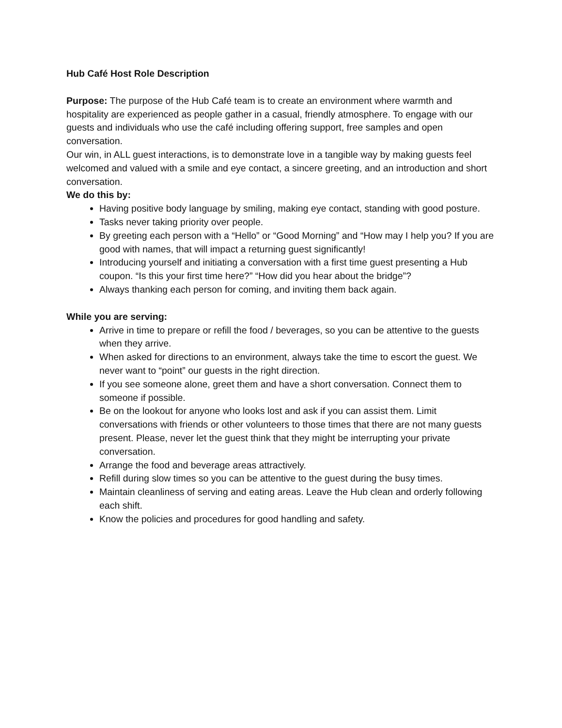Hub Café Host Role Description
Purpose: The purpose of the Hub Café team is to create an environment where warmth and hospitality are experienced as people gather in a casual, friendly atmosphere. To engage with our guests and individuals who use the café including offering support, free samples and open conversation.
Our win, in ALL guest interactions, is to demonstrate love in a tangible way by making guests feel welcomed and valued with a smile and eye contact, a sincere greeting, and an introduction and short conversation.
We do this by:
Having positive body language by smiling, making eye contact, standing with good posture.
Tasks never taking priority over people.
By greeting each person with a “Hello” or “Good Morning” and “How may I help you? If you are good with names, that will impact a returning guest significantly!
Introducing yourself and initiating a conversation with a first time guest presenting a Hub coupon. “Is this your first time here?” “How did you hear about the bridge”?
Always thanking each person for coming, and inviting them back again.
While you are serving:
Arrive in time to prepare or refill the food / beverages, so you can be attentive to the guests when they arrive.
When asked for directions to an environment, always take the time to escort the guest. We never want to “point” our guests in the right direction.
If you see someone alone, greet them and have a short conversation. Connect them to someone if possible.
Be on the lookout for anyone who looks lost and ask if you can assist them. Limit conversations with friends or other volunteers to those times that there are not many guests present. Please, never let the guest think that they might be interrupting your private conversation.
Arrange the food and beverage areas attractively.
Refill during slow times so you can be attentive to the guest during the busy times.
Maintain cleanliness of serving and eating areas. Leave the Hub clean and orderly following each shift.
Know the policies and procedures for good handling and safety.